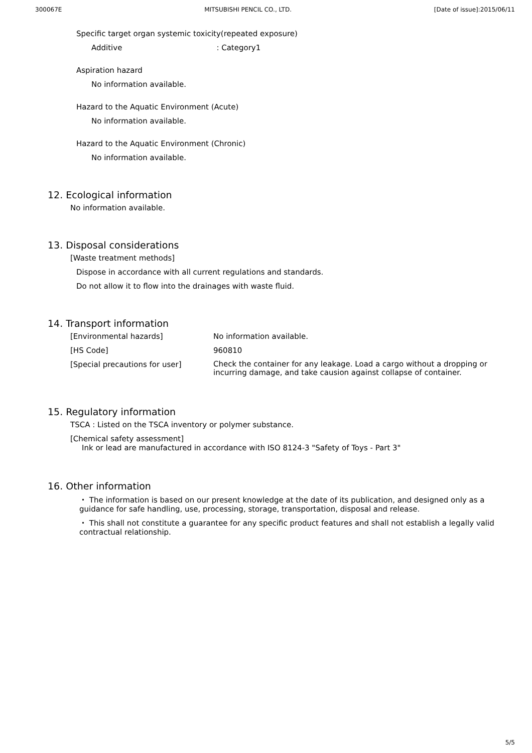300067E MITSUBISHI PENCIL CO., LTD. [Date of issue]:2015/06/11
Specific target organ systemic toxicity(repeated exposure)
Additive : Category1
Aspiration hazard
No information available.
Hazard to the Aquatic Environment (Acute)
No information available.
Hazard to the Aquatic Environment (Chronic)
No information available.
12. Ecological information
No information available.
13. Disposal considerations
[Waste treatment methods]
Dispose in accordance with all current regulations and standards.
Do not allow it to flow into the drainages with waste fluid.
14. Transport information
| [Environmental hazards] | No information available. |
| [HS Code] | 960810 |
| [Special precautions for user] | Check the container for any leakage. Load a cargo without a dropping or incurring damage, and take causion against collapse of container. |
15. Regulatory information
TSCA : Listed on the TSCA inventory or polymer substance.
[Chemical safety assessment]
Ink or lead are manufactured in accordance with ISO 8124-3 "Safety of Toys - Part 3"
16. Other information
・ The information is based on our present knowledge at the date of its publication, and designed only as a guidance for safe handling, use, processing, storage, transportation, disposal and release.
・ This shall not constitute a guarantee for any specific product features and shall not establish a legally valid contractual relationship.
5/5